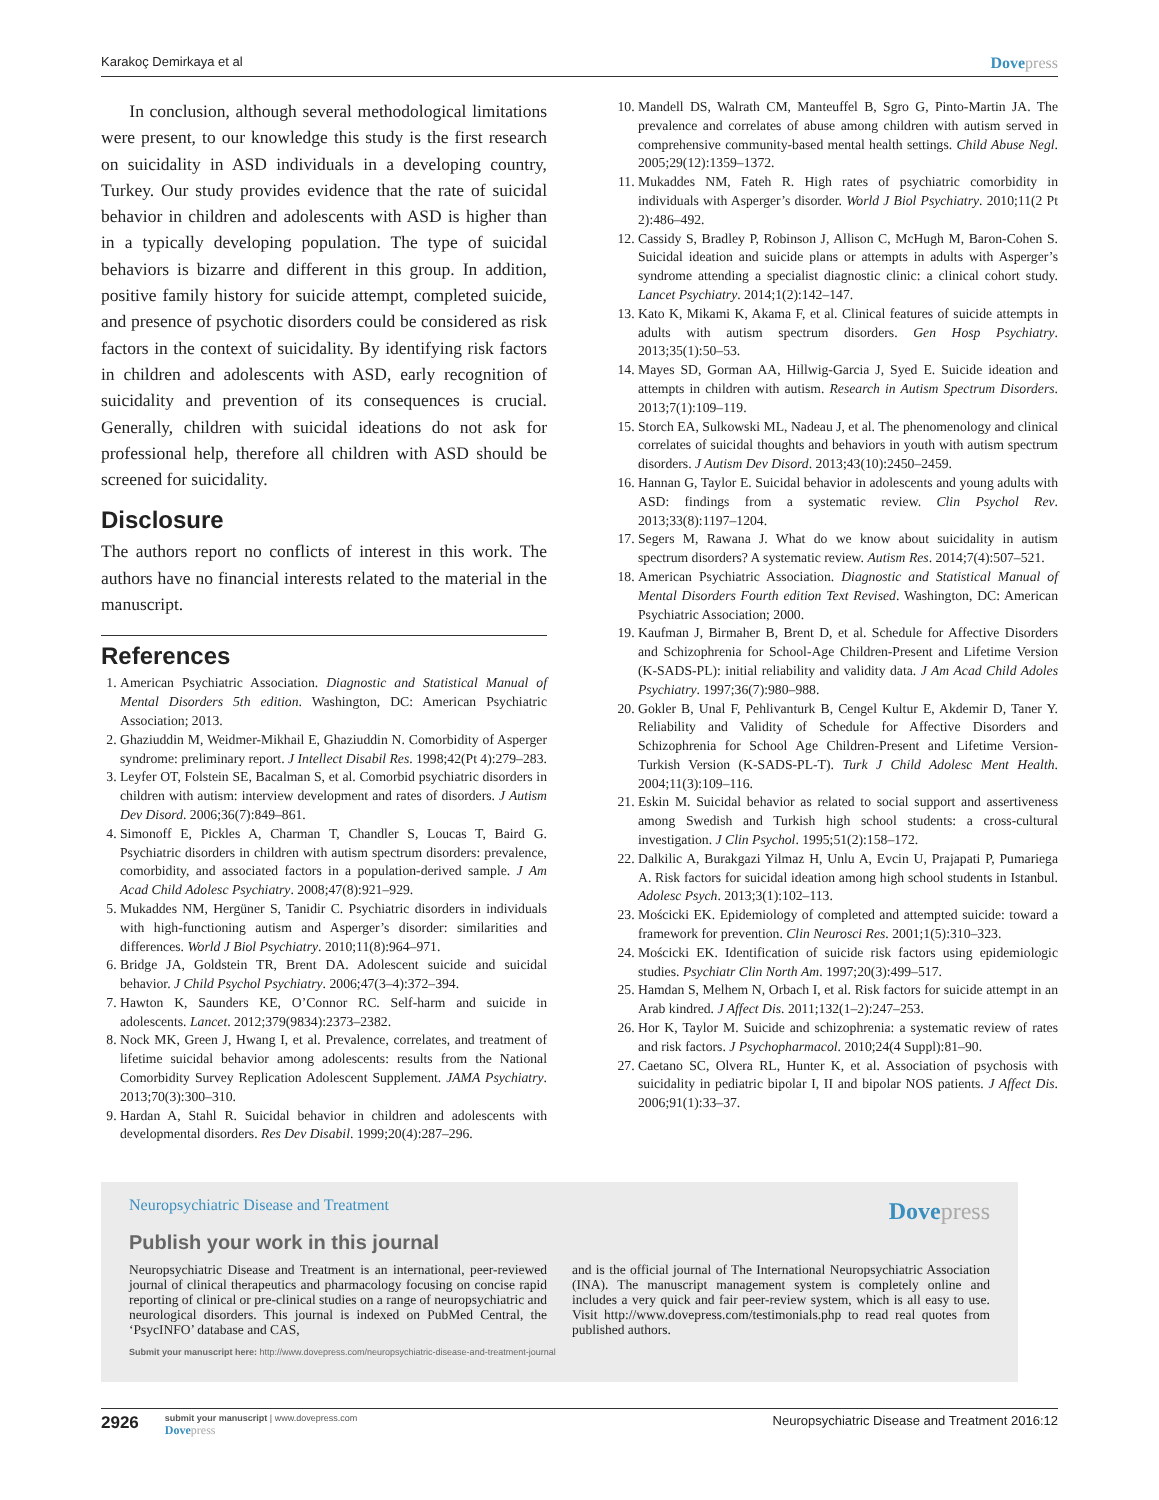Karakoç Demirkaya et al Dovepress
In conclusion, although several methodological limitations were present, to our knowledge this study is the first research on suicidality in ASD individuals in a developing country, Turkey. Our study provides evidence that the rate of suicidal behavior in children and adolescents with ASD is higher than in a typically developing population. The type of suicidal behaviors is bizarre and different in this group. In addition, positive family history for suicide attempt, completed suicide, and presence of psychotic disorders could be considered as risk factors in the context of suicidality. By identifying risk factors in children and adolescents with ASD, early recognition of suicidality and prevention of its consequences is crucial. Generally, children with suicidal ideations do not ask for professional help, therefore all children with ASD should be screened for suicidality.
Disclosure
The authors report no conflicts of interest in this work. The authors have no financial interests related to the material in the manuscript.
References
1. American Psychiatric Association. Diagnostic and Statistical Manual of Mental Disorders 5th edition. Washington, DC: American Psychiatric Association; 2013.
2. Ghaziuddin M, Weidmer-Mikhail E, Ghaziuddin N. Comorbidity of Asperger syndrome: preliminary report. J Intellect Disabil Res. 1998;42(Pt 4):279–283.
3. Leyfer OT, Folstein SE, Bacalman S, et al. Comorbid psychiatric disorders in children with autism: interview development and rates of disorders. J Autism Dev Disord. 2006;36(7):849–861.
4. Simonoff E, Pickles A, Charman T, Chandler S, Loucas T, Baird G. Psychiatric disorders in children with autism spectrum disorders: prevalence, comorbidity, and associated factors in a population-derived sample. J Am Acad Child Adolesc Psychiatry. 2008;47(8):921–929.
5. Mukaddes NM, Hergüner S, Tanidir C. Psychiatric disorders in individuals with high-functioning autism and Asperger’s disorder: similarities and differences. World J Biol Psychiatry. 2010;11(8):964–971.
6. Bridge JA, Goldstein TR, Brent DA. Adolescent suicide and suicidal behavior. J Child Psychol Psychiatry. 2006;47(3–4):372–394.
7. Hawton K, Saunders KE, O’Connor RC. Self-harm and suicide in adolescents. Lancet. 2012;379(9834):2373–2382.
8. Nock MK, Green J, Hwang I, et al. Prevalence, correlates, and treatment of lifetime suicidal behavior among adolescents: results from the National Comorbidity Survey Replication Adolescent Supplement. JAMA Psychiatry. 2013;70(3):300–310.
9. Hardan A, Stahl R. Suicidal behavior in children and adolescents with developmental disorders. Res Dev Disabil. 1999;20(4):287–296.
10. Mandell DS, Walrath CM, Manteuffel B, Sgro G, Pinto-Martin JA. The prevalence and correlates of abuse among children with autism served in comprehensive community-based mental health settings. Child Abuse Negl. 2005;29(12):1359–1372.
11. Mukaddes NM, Fateh R. High rates of psychiatric comorbidity in individuals with Asperger’s disorder. World J Biol Psychiatry. 2010;11(2 Pt 2):486–492.
12. Cassidy S, Bradley P, Robinson J, Allison C, McHugh M, Baron-Cohen S. Suicidal ideation and suicide plans or attempts in adults with Asperger’s syndrome attending a specialist diagnostic clinic: a clinical cohort study. Lancet Psychiatry. 2014;1(2):142–147.
13. Kato K, Mikami K, Akama F, et al. Clinical features of suicide attempts in adults with autism spectrum disorders. Gen Hosp Psychiatry. 2013;35(1):50–53.
14. Mayes SD, Gorman AA, Hillwig-Garcia J, Syed E. Suicide ideation and attempts in children with autism. Research in Autism Spectrum Disorders. 2013;7(1):109–119.
15. Storch EA, Sulkowski ML, Nadeau J, et al. The phenomenology and clinical correlates of suicidal thoughts and behaviors in youth with autism spectrum disorders. J Autism Dev Disord. 2013;43(10):2450–2459.
16. Hannan G, Taylor E. Suicidal behavior in adolescents and young adults with ASD: findings from a systematic review. Clin Psychol Rev. 2013;33(8):1197–1204.
17. Segers M, Rawana J. What do we know about suicidality in autism spectrum disorders? A systematic review. Autism Res. 2014;7(4):507–521.
18. American Psychiatric Association. Diagnostic and Statistical Manual of Mental Disorders Fourth edition Text Revised. Washington, DC: American Psychiatric Association; 2000.
19. Kaufman J, Birmaher B, Brent D, et al. Schedule for Affective Disorders and Schizophrenia for School-Age Children-Present and Lifetime Version (K-SADS-PL): initial reliability and validity data. J Am Acad Child Adoles Psychiatry. 1997;36(7):980–988.
20. Gokler B, Unal F, Pehlivanturk B, Cengel Kultur E, Akdemir D, Taner Y. Reliability and Validity of Schedule for Affective Disorders and Schizophrenia for School Age Children-Present and Lifetime Version-Turkish Version (K-SADS-PL-T). Turk J Child Adolesc Ment Health. 2004;11(3):109–116.
21. Eskin M. Suicidal behavior as related to social support and assertiveness among Swedish and Turkish high school students: a cross-cultural investigation. J Clin Psychol. 1995;51(2):158–172.
22. Dalkilic A, Burakgazi Yilmaz H, Unlu A, Evcin U, Prajapati P, Pumariega A. Risk factors for suicidal ideation among high school students in Istanbul. Adolesc Psych. 2013;3(1):102–113.
23. Mościcki EK. Epidemiology of completed and attempted suicide: toward a framework for prevention. Clin Neurosci Res. 2001;1(5):310–323.
24. Mościcki EK. Identification of suicide risk factors using epidemiologic studies. Psychiatr Clin North Am. 1997;20(3):499–517.
25. Hamdan S, Melhem N, Orbach I, et al. Risk factors for suicide attempt in an Arab kindred. J Affect Dis. 2011;132(1–2):247–253.
26. Hor K, Taylor M. Suicide and schizophrenia: a systematic review of rates and risk factors. J Psychopharmacol. 2010;24(4 Suppl):81–90.
27. Caetano SC, Olvera RL, Hunter K, et al. Association of psychosis with suicidality in pediatric bipolar I, II and bipolar NOS patients. J Affect Dis. 2006;91(1):33–37.
Neuropsychiatric Disease and Treatment
Dovepress
Publish your work in this journal
Neuropsychiatric Disease and Treatment is an international, peer-reviewed journal of clinical therapeutics and pharmacology focusing on concise rapid reporting of clinical or pre-clinical studies on a range of neuropsychiatric and neurological disorders. This journal is indexed on PubMed Central, the ‘PsycINFO’ database and CAS,
and is the official journal of The International Neuropsychiatric Association (INA). The manuscript management system is completely online and includes a very quick and fair peer-review system, which is all easy to use. Visit http://www.dovepress.com/testimonials.php to read real quotes from published authors.
Submit your manuscript here: http://www.dovepress.com/neuropsychiatric-disease-and-treatment-journal
2926
submit your manuscript | www.dovepress.com
Dovepress
Neuropsychiatric Disease and Treatment 2016:12